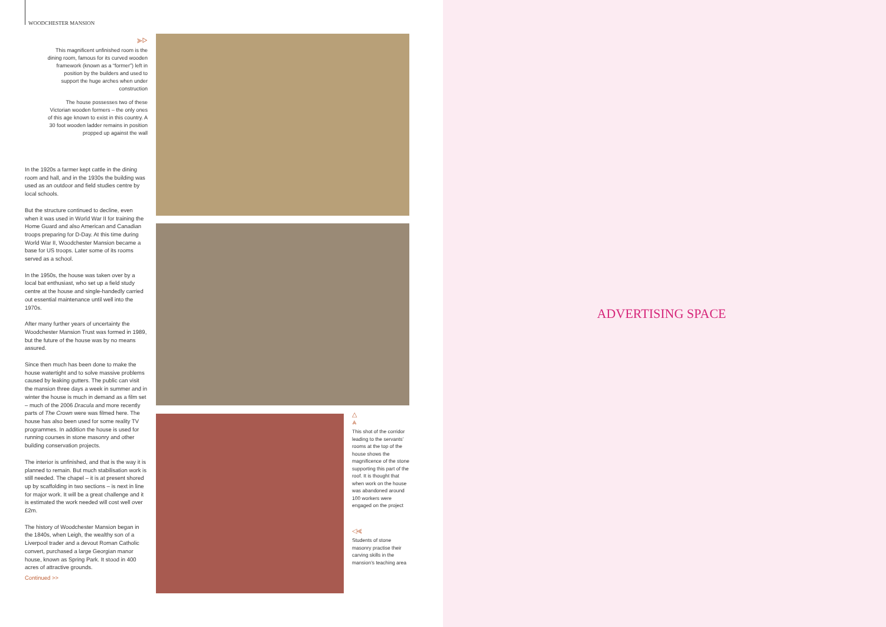WOODCHESTER MANSION
⪢▷
This magnificent unfinished room is the dining room, famous for its curved wooden framework (known as a “former”) left in position by the builders and used to support the huge arches when under construction
The house possesses two of these Victorian wooden formers – the only ones of this age known to exist in this country. A 30 foot wooden ladder remains in position propped up against the wall
In the 1920s a farmer kept cattle in the dining room and hall, and in the 1930s the building was used as an outdoor and field studies centre by local schools.
But the structure continued to decline, even when it was used in World War II for training the Home Guard and also American and Canadian troops preparing for D-Day. At this time during World War II, Woodchester Mansion became a base for US troops. Later some of its rooms served as a school.
In the 1950s, the house was taken over by a local bat enthusiast, who set up a field study centre at the house and single-handedly carried out essential maintenance until well into the 1970s.
After many further years of uncertainty the Woodchester Mansion Trust was formed in 1989, but the future of the house was by no means assured.
Since then much has been done to make the house watertight and to solve massive problems caused by leaking gutters. The public can visit the mansion three days a week in summer and in winter the house is much in demand as a film set – much of the 2006 Dracula and more recently parts of The Crown were was filmed here. The house has also been used for some reality TV programmes. In addition the house is used for running courses in stone masonry and other building conservation projects.
The interior is unfinished, and that is the way it is planned to remain. But much stabilisation work is still needed. The chapel – it is at present shored up by scaffolding in two sections – is next in line for major work. It will be a great challenge and it is estimated the work needed will cost well over £2m.
The history of Woodchester Mansion began in the 1840s, when Leigh, the wealthy son of a Liverpool trader and a devout Roman Catholic convert, purchased a large Georgian manor house, known as Spring Park. It stood in 400 acres of attractive grounds.
Continued >>
△
⩓
This shot of the corridor leading to the servants’ rooms at the top of the house shows the magnificence of the stone supporting this part of the roof. It is thought that when work on the house was abandoned around 100 workers were engaged on the project
◁⪡
Students of stone masonry practise their carving skills in the mansion’s teaching area
ADVERTISING SPACE